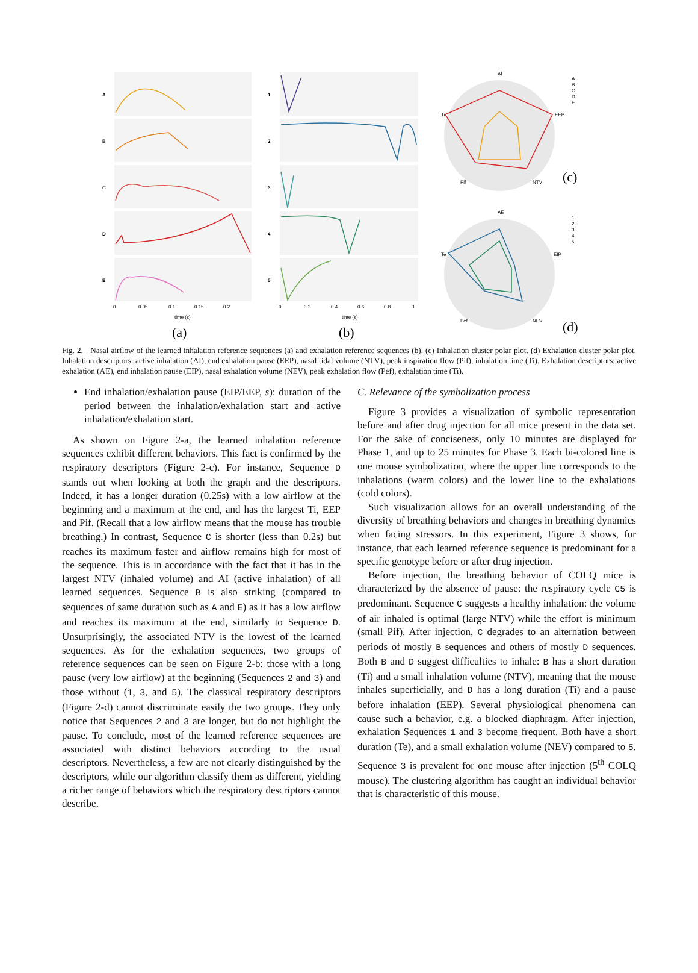A
B
C
D
E
1
2
3
4
5
0
0.05
0.1
0.15
0.2
time (s)
0
0.2
0.4
0.6
0.8
1
time (s)
AI
EEP
NTV
Pif
Ti
AE
EIP
NEV
Pef
Te
A
B
C
D
E
1
2
3
4
5
(a)
(b)
(c)
(d)
Fig. 2. Nasal airflow of the learned inhalation reference sequences (a) and exhalation reference sequences (b). (c) Inhalation cluster polar plot. (d) Exhalation cluster polar plot. Inhalation descriptors: active inhalation (AI), end exhalation pause (EEP), nasal tidal volume (NTV), peak inspiration flow (Pif), inhalation time (Ti). Exhalation descriptors: active exhalation (AE), end inhalation pause (EIP), nasal exhalation volume (NEV), peak exhalation flow (Pef), exhalation time (Ti).
End inhalation/exhalation pause (EIP/EEP, s): duration of the period between the inhalation/exhalation start and active inhalation/exhalation start.
As shown on Figure 2-a, the learned inhalation reference sequences exhibit different behaviors. This fact is confirmed by the respiratory descriptors (Figure 2-c). For instance, Sequence D stands out when looking at both the graph and the descriptors. Indeed, it has a longer duration (0.25s) with a low airflow at the beginning and a maximum at the end, and has the largest Ti, EEP and Pif. (Recall that a low airflow means that the mouse has trouble breathing.) In contrast, Sequence C is shorter (less than 0.2s) but reaches its maximum faster and airflow remains high for most of the sequence. This is in accordance with the fact that it has in the largest NTV (inhaled volume) and AI (active inhalation) of all learned sequences. Sequence B is also striking (compared to sequences of same duration such as A and E) as it has a low airflow and reaches its maximum at the end, similarly to Sequence D. Unsurprisingly, the associated NTV is the lowest of the learned sequences. As for the exhalation sequences, two groups of reference sequences can be seen on Figure 2-b: those with a long pause (very low airflow) at the beginning (Sequences 2 and 3) and those without (1, 3, and 5). The classical respiratory descriptors (Figure 2-d) cannot discriminate easily the two groups. They only notice that Sequences 2 and 3 are longer, but do not highlight the pause. To conclude, most of the learned reference sequences are associated with distinct behaviors according to the usual descriptors. Nevertheless, a few are not clearly distinguished by the descriptors, while our algorithm classify them as different, yielding a richer range of behaviors which the respiratory descriptors cannot describe.
C. Relevance of the symbolization process
Figure 3 provides a visualization of symbolic representation before and after drug injection for all mice present in the data set. For the sake of conciseness, only 10 minutes are displayed for Phase 1, and up to 25 minutes for Phase 3. Each bi-colored line is one mouse symbolization, where the upper line corresponds to the inhalations (warm colors) and the lower line to the exhalations (cold colors).
Such visualization allows for an overall understanding of the diversity of breathing behaviors and changes in breathing dynamics when facing stressors. In this experiment, Figure 3 shows, for instance, that each learned reference sequence is predominant for a specific genotype before or after drug injection.
Before injection, the breathing behavior of COLQ mice is characterized by the absence of pause: the respiratory cycle C5 is predominant. Sequence C suggests a healthy inhalation: the volume of air inhaled is optimal (large NTV) while the effort is minimum (small Pif). After injection, C degrades to an alternation between periods of mostly B sequences and others of mostly D sequences. Both B and D suggest difficulties to inhale: B has a short duration (Ti) and a small inhalation volume (NTV), meaning that the mouse inhales superficially, and D has a long duration (Ti) and a pause before inhalation (EEP). Several physiological phenomena can cause such a behavior, e.g. a blocked diaphragm. After injection, exhalation Sequences 1 and 3 become frequent. Both have a short duration (Te), and a small exhalation volume (NEV) compared to 5. Sequence 3 is prevalent for one mouse after injection (5<sup>th</sup> COLQ mouse). The clustering algorithm has caught an individual behavior that is characteristic of this mouse.